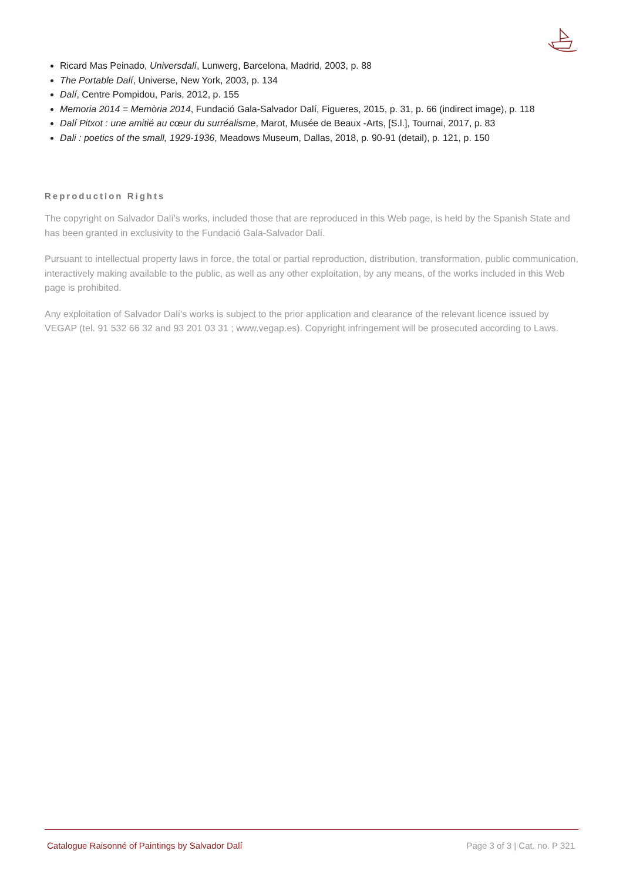Ricard Mas Peinado, Universdalí, Lunwerg, Barcelona, Madrid, 2003, p. 88
The Portable Dalí, Universe, New York, 2003, p. 134
Dalí, Centre Pompidou, Paris, 2012, p. 155
Memoria 2014 = Memòria 2014, Fundació Gala-Salvador Dalí, Figueres, 2015, p. 31, p. 66 (indirect image), p. 118
Dalí Pitxot : une amitié au cœur du surréalisme, Marot, Musée de Beaux -Arts, [S.l.], Tournai, 2017, p. 83
Dali : poetics of the small, 1929-1936, Meadows Museum, Dallas, 2018, p. 90-91 (detail), p. 121, p. 150
Reproduction Rights
The copyright on Salvador Dalí's works, included those that are reproduced in this Web page, is held by the Spanish State and has been granted in exclusivity to the Fundació Gala-Salvador Dalí.
Pursuant to intellectual property laws in force, the total or partial reproduction, distribution, transformation, public communication, interactively making available to the public, as well as any other exploitation, by any means, of the works included in this Web page is prohibited.
Any exploitation of Salvador Dalí's works is subject to the prior application and clearance of the relevant licence issued by VEGAP (tel. 91 532 66 32 and 93 201 03 31 ; www.vegap.es). Copyright infringement will be prosecuted according to Laws.
Catalogue Raisonné of Paintings by Salvador Dalí Page 3 of 3 | Cat. no. P 321